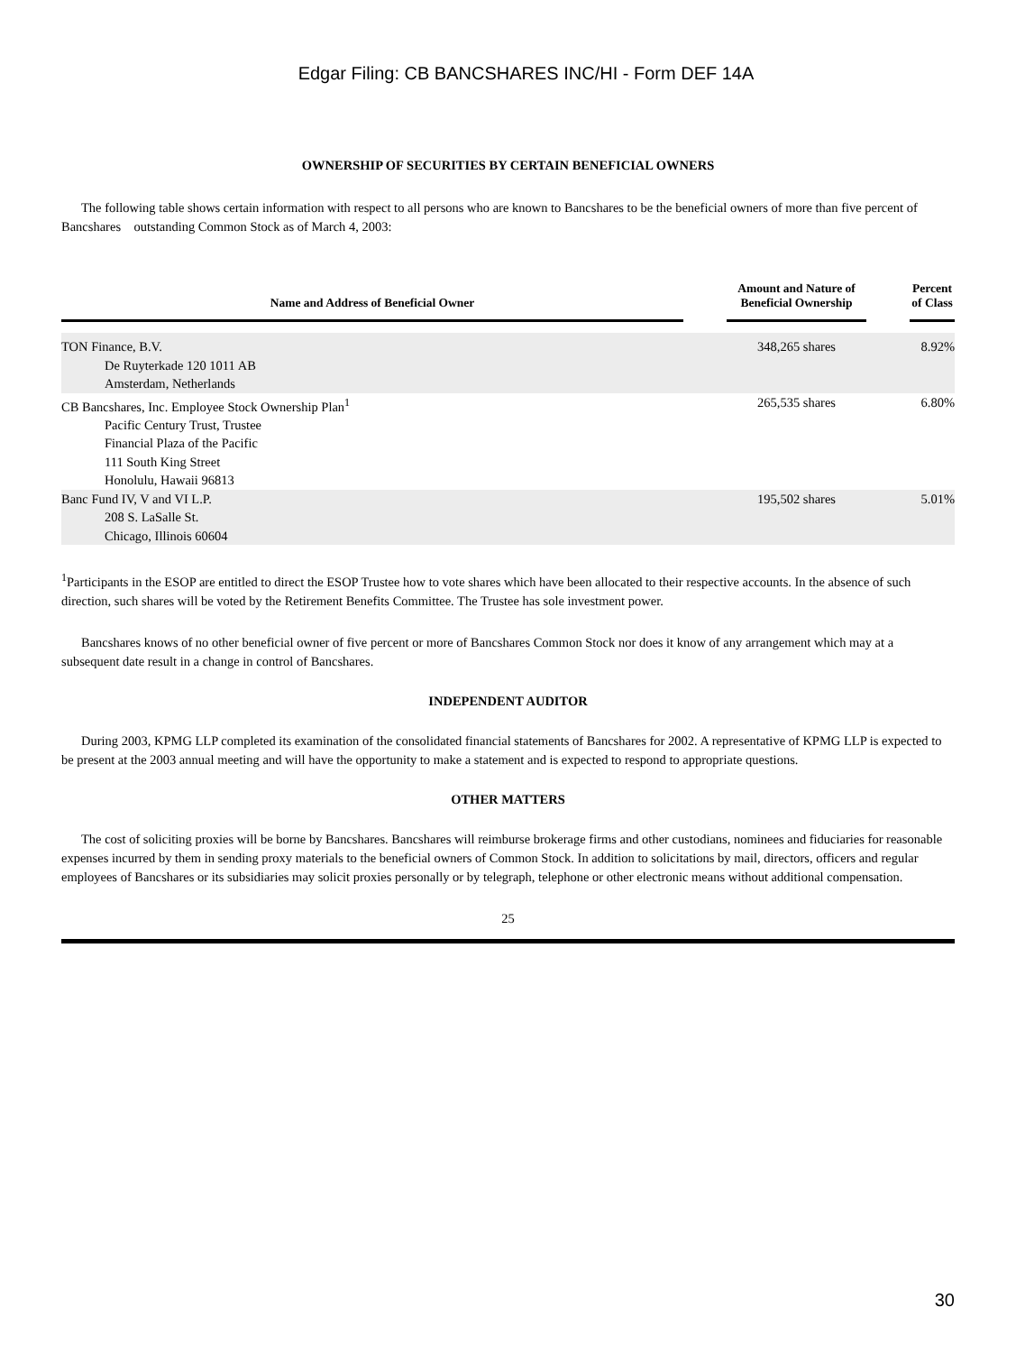Edgar Filing: CB BANCSHARES INC/HI - Form DEF 14A
OWNERSHIP OF SECURITIES BY CERTAIN BENEFICIAL OWNERS
The following table shows certain information with respect to all persons who are known to Bancshares to be the beneficial owners of more than five percent of Bancshares outstanding Common Stock as of March 4, 2003:
| Name and Address of Beneficial Owner | | Amount and Nature of Beneficial Ownership | | Percent of Class |
| --- | --- | --- | --- | --- |
| TON Finance, B.V. De Ruyterkade 120 1011 AB Amsterdam, Netherlands | | 348,265 shares | | 8.92% |
| CB Bancshares, Inc. Employee Stock Ownership Plan<sup>1</sup> Pacific Century Trust, Trustee Financial Plaza of the Pacific 111 South King Street Honolulu, Hawaii 96813 | | 265,535 shares | | 6.80% |
| Banc Fund IV, V and VI L.P. 208 S. LaSalle St. Chicago, Illinois 60604 | | 195,502 shares | | 5.01% |
<sup>1</sup> Participants in the ESOP are entitled to direct the ESOP Trustee how to vote shares which have been allocated to their respective accounts. In the absence of such direction, such shares will be voted by the Retirement Benefits Committee. The Trustee has sole investment power.
Bancshares knows of no other beneficial owner of five percent or more of Bancshares Common Stock nor does it know of any arrangement which may at a subsequent date result in a change in control of Bancshares.
INDEPENDENT AUDITOR
During 2003, KPMG LLP completed its examination of the consolidated financial statements of Bancshares for 2002. A representative of KPMG LLP is expected to be present at the 2003 annual meeting and will have the opportunity to make a statement and is expected to respond to appropriate questions.
OTHER MATTERS
The cost of soliciting proxies will be borne by Bancshares. Bancshares will reimburse brokerage firms and other custodians, nominees and fiduciaries for reasonable expenses incurred by them in sending proxy materials to the beneficial owners of Common Stock. In addition to solicitations by mail, directors, officers and regular employees of Bancshares or its subsidiaries may solicit proxies personally or by telegraph, telephone or other electronic means without additional compensation.
25
30